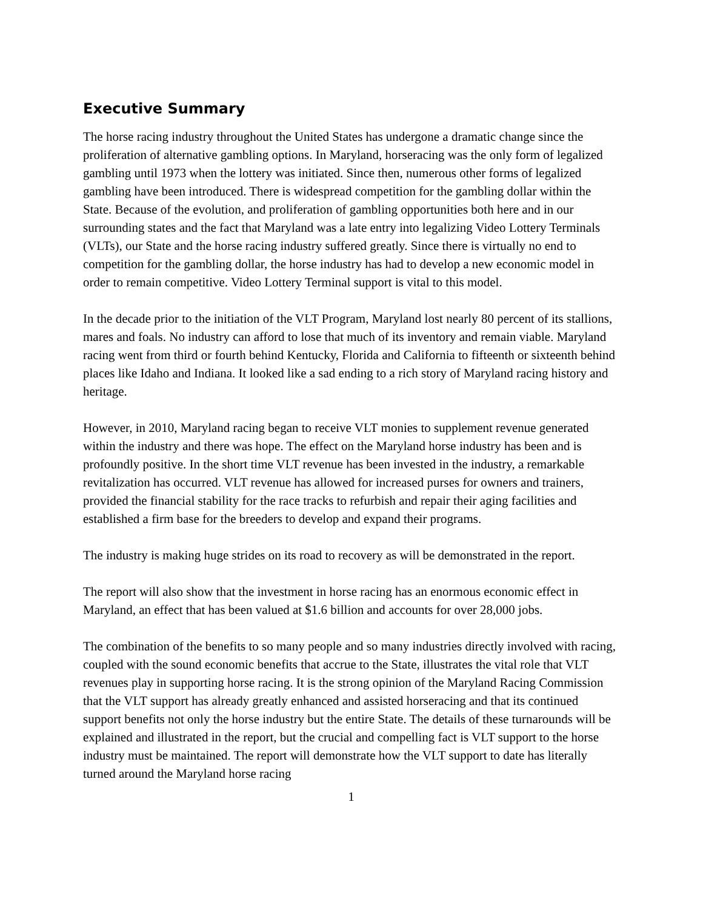Executive Summary
The horse racing industry throughout the United States has undergone a dramatic change since the proliferation of alternative gambling options. In Maryland, horseracing was the only form of legalized gambling until 1973 when the lottery was initiated. Since then, numerous other forms of legalized gambling have been introduced. There is widespread competition for the gambling dollar within the State. Because of the evolution, and proliferation of gambling opportunities both here and in our surrounding states and the fact that Maryland was a late entry into legalizing Video Lottery Terminals (VLTs), our State and the horse racing industry suffered greatly. Since there is virtually no end to competition for the gambling dollar, the horse industry has had to develop a new economic model in order to remain competitive. Video Lottery Terminal support is vital to this model.
In the decade prior to the initiation of the VLT Program, Maryland lost nearly 80 percent of its stallions, mares and foals. No industry can afford to lose that much of its inventory and remain viable. Maryland racing went from third or fourth behind Kentucky, Florida and California to fifteenth or sixteenth behind places like Idaho and Indiana. It looked like a sad ending to a rich story of Maryland racing history and heritage.
However, in 2010, Maryland racing began to receive VLT monies to supplement revenue generated within the industry and there was hope. The effect on the Maryland horse industry has been and is profoundly positive. In the short time VLT revenue has been invested in the industry, a remarkable revitalization has occurred. VLT revenue has allowed for increased purses for owners and trainers, provided the financial stability for the race tracks to refurbish and repair their aging facilities and established a firm base for the breeders to develop and expand their programs.
The industry is making huge strides on its road to recovery as will be demonstrated in the report.
The report will also show that the investment in horse racing has an enormous economic effect in Maryland, an effect that has been valued at $1.6 billion and accounts for over 28,000 jobs.
The combination of the benefits to so many people and so many industries directly involved with racing, coupled with the sound economic benefits that accrue to the State, illustrates the vital role that VLT revenues play in supporting horse racing. It is the strong opinion of the Maryland Racing Commission that the VLT support has already greatly enhanced and assisted horseracing and that its continued support benefits not only the horse industry but the entire State. The details of these turnarounds will be explained and illustrated in the report, but the crucial and compelling fact is VLT support to the horse industry must be maintained. The report will demonstrate how the VLT support to date has literally turned around the Maryland horse racing
1